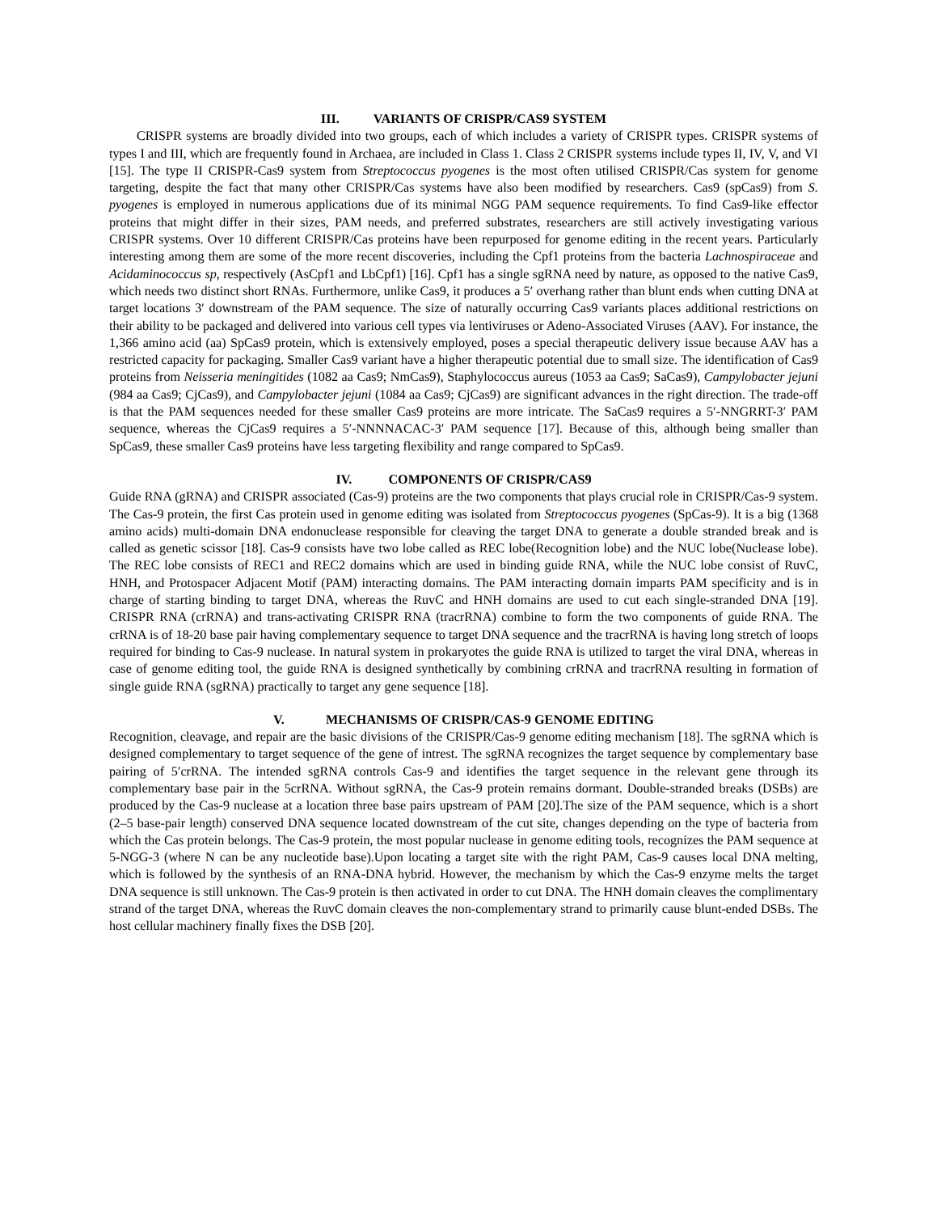III. VARIANTS OF CRISPR/CAS9 SYSTEM
CRISPR systems are broadly divided into two groups, each of which includes a variety of CRISPR types. CRISPR systems of types I and III, which are frequently found in Archaea, are included in Class 1. Class 2 CRISPR systems include types II, IV, V, and VI [15]. The type II CRISPR-Cas9 system from Streptococcus pyogenes is the most often utilised CRISPR/Cas system for genome targeting, despite the fact that many other CRISPR/Cas systems have also been modified by researchers. Cas9 (spCas9) from S. pyogenes is employed in numerous applications due of its minimal NGG PAM sequence requirements. To find Cas9-like effector proteins that might differ in their sizes, PAM needs, and preferred substrates, researchers are still actively investigating various CRISPR systems. Over 10 different CRISPR/Cas proteins have been repurposed for genome editing in the recent years. Particularly interesting among them are some of the more recent discoveries, including the Cpf1 proteins from the bacteria Lachnospiraceae and Acidaminococcus sp, respectively (AsCpf1 and LbCpf1) [16]. Cpf1 has a single sgRNA need by nature, as opposed to the native Cas9, which needs two distinct short RNAs. Furthermore, unlike Cas9, it produces a 5′ overhang rather than blunt ends when cutting DNA at target locations 3′ downstream of the PAM sequence. The size of naturally occurring Cas9 variants places additional restrictions on their ability to be packaged and delivered into various cell types via lentiviruses or Adeno-Associated Viruses (AAV). For instance, the 1,366 amino acid (aa) SpCas9 protein, which is extensively employed, poses a special therapeutic delivery issue because AAV has a restricted capacity for packaging. Smaller Cas9 variant have a higher therapeutic potential due to small size. The identification of Cas9 proteins from Neisseria meningitides (1082 aa Cas9; NmCas9), Staphylococcus aureus (1053 aa Cas9; SaCas9), Campylobacter jejuni (984 aa Cas9; CjCas9), and Campylobacter jejuni (1084 aa Cas9; CjCas9) are significant advances in the right direction. The trade-off is that the PAM sequences needed for these smaller Cas9 proteins are more intricate. The SaCas9 requires a 5′-NNGRRT-3′ PAM sequence, whereas the CjCas9 requires a 5′-NNNNACAC-3′ PAM sequence [17]. Because of this, although being smaller than SpCas9, these smaller Cas9 proteins have less targeting flexibility and range compared to SpCas9.
IV. COMPONENTS OF CRISPR/CAS9
Guide RNA (gRNA) and CRISPR associated (Cas-9) proteins are the two components that plays crucial role in CRISPR/Cas-9 system. The Cas-9 protein, the first Cas protein used in genome editing was isolated from Streptococcus pyogenes (SpCas-9). It is a big (1368 amino acids) multi-domain DNA endonuclease responsible for cleaving the target DNA to generate a double stranded break and is called as genetic scissor [18]. Cas-9 consists have two lobe called as REC lobe(Recognition lobe) and the NUC lobe(Nuclease lobe). The REC lobe consists of REC1 and REC2 domains which are used in binding guide RNA, while the NUC lobe consist of RuvC, HNH, and Protospacer Adjacent Motif (PAM) interacting domains. The PAM interacting domain imparts PAM specificity and is in charge of starting binding to target DNA, whereas the RuvC and HNH domains are used to cut each single-stranded DNA [19]. CRISPR RNA (crRNA) and trans-activating CRISPR RNA (tracrRNA) combine to form the two components of guide RNA. The crRNA is of 18-20 base pair having complementary sequence to target DNA sequence and the tracrRNA is having long stretch of loops required for binding to Cas-9 nuclease. In natural system in prokaryotes the guide RNA is utilized to target the viral DNA, whereas in case of genome editing tool, the guide RNA is designed synthetically by combining crRNA and tracrRNA resulting in formation of single guide RNA (sgRNA) practically to target any gene sequence [18].
V. MECHANISMS OF CRISPR/CAS-9 GENOME EDITING
Recognition, cleavage, and repair are the basic divisions of the CRISPR/Cas-9 genome editing mechanism [18]. The sgRNA which is designed complementary to target sequence of the gene of intrest. The sgRNA recognizes the target sequence by complementary base pairing of 5′crRNA. The intended sgRNA controls Cas-9 and identifies the target sequence in the relevant gene through its complementary base pair in the 5crRNA. Without sgRNA, the Cas-9 protein remains dormant. Double-stranded breaks (DSBs) are produced by the Cas-9 nuclease at a location three base pairs upstream of PAM [20].The size of the PAM sequence, which is a short (2–5 base-pair length) conserved DNA sequence located downstream of the cut site, changes depending on the type of bacteria from which the Cas protein belongs. The Cas-9 protein, the most popular nuclease in genome editing tools, recognizes the PAM sequence at 5-NGG-3 (where N can be any nucleotide base).Upon locating a target site with the right PAM, Cas-9 causes local DNA melting, which is followed by the synthesis of an RNA-DNA hybrid. However, the mechanism by which the Cas-9 enzyme melts the target DNA sequence is still unknown. The Cas-9 protein is then activated in order to cut DNA. The HNH domain cleaves the complimentary strand of the target DNA, whereas the RuvC domain cleaves the non-complementary strand to primarily cause blunt-ended DSBs. The host cellular machinery finally fixes the DSB [20].